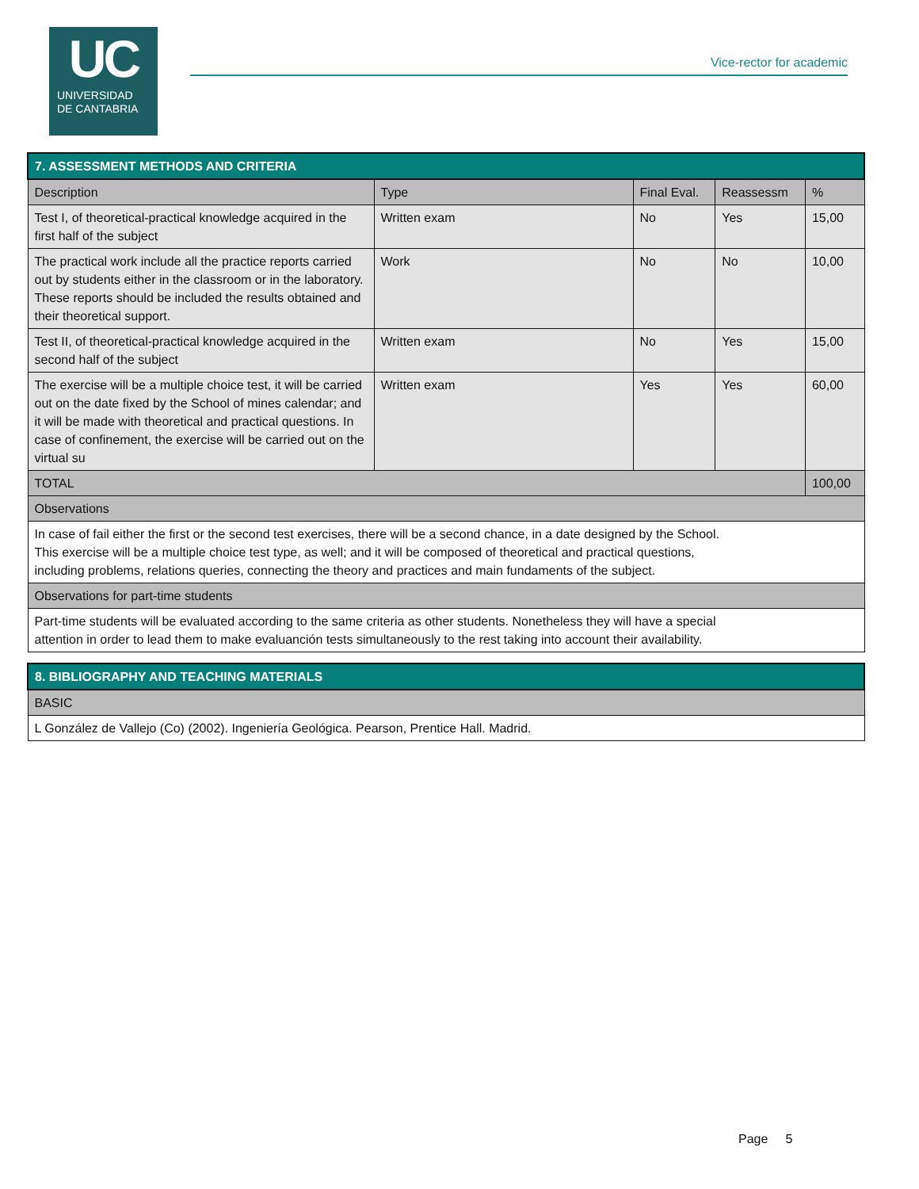UC
UNIVERSIDAD
DE CANTABRIA
Vice-rector for academic
| 7. ASSESSMENT METHODS AND CRITERIA | | | | |
| Description | Type | Final Eval. | Reassessm | % |
| Test I, of theoretical-practical knowledge acquired in the first half of the subject | Written exam | No | Yes | 15,00 |
| The practical work include all the practice reports carried out by students either in the classroom or in the laboratory. These reports should be included the results obtained and their theoretical support. | Work | No | No | 10,00 |
| Test II, of theoretical-practical knowledge acquired in the second half of the subject | Written exam | No | Yes | 15,00 |
| The exercise will be a multiple choice test, it will be carried out on the date fixed by the School of mines calendar; and it will be made with theoretical and practical questions. In case of confinement, the exercise will be carried out on the virtual su | Written exam | Yes | Yes | 60,00 |
| TOTAL | | | | 100,00 |
| Observations | | | | |
| In case of fail either the first or the second test exercises, there will be a second chance, in a date designed by the School. This exercise will be a multiple choice test type, as well; and it will be composed of theoretical and practical questions, including problems, relations queries, connecting the theory and practices and main fundaments of the subject. | | | | |
| Observations for part-time students | | | | |
| Part-time students will be evaluated according to the same criteria as other students. Nonetheless they will have a special attention in order to lead them to make evaluanción tests simultaneously to the rest taking into account their availability. | | | | |
| 8. BIBLIOGRAPHY AND TEACHING MATERIALS |
| BASIC |
| L González de Vallejo (Co) (2002). Ingeniería Geológica. Pearson, Prentice Hall. Madrid. |
Page 5